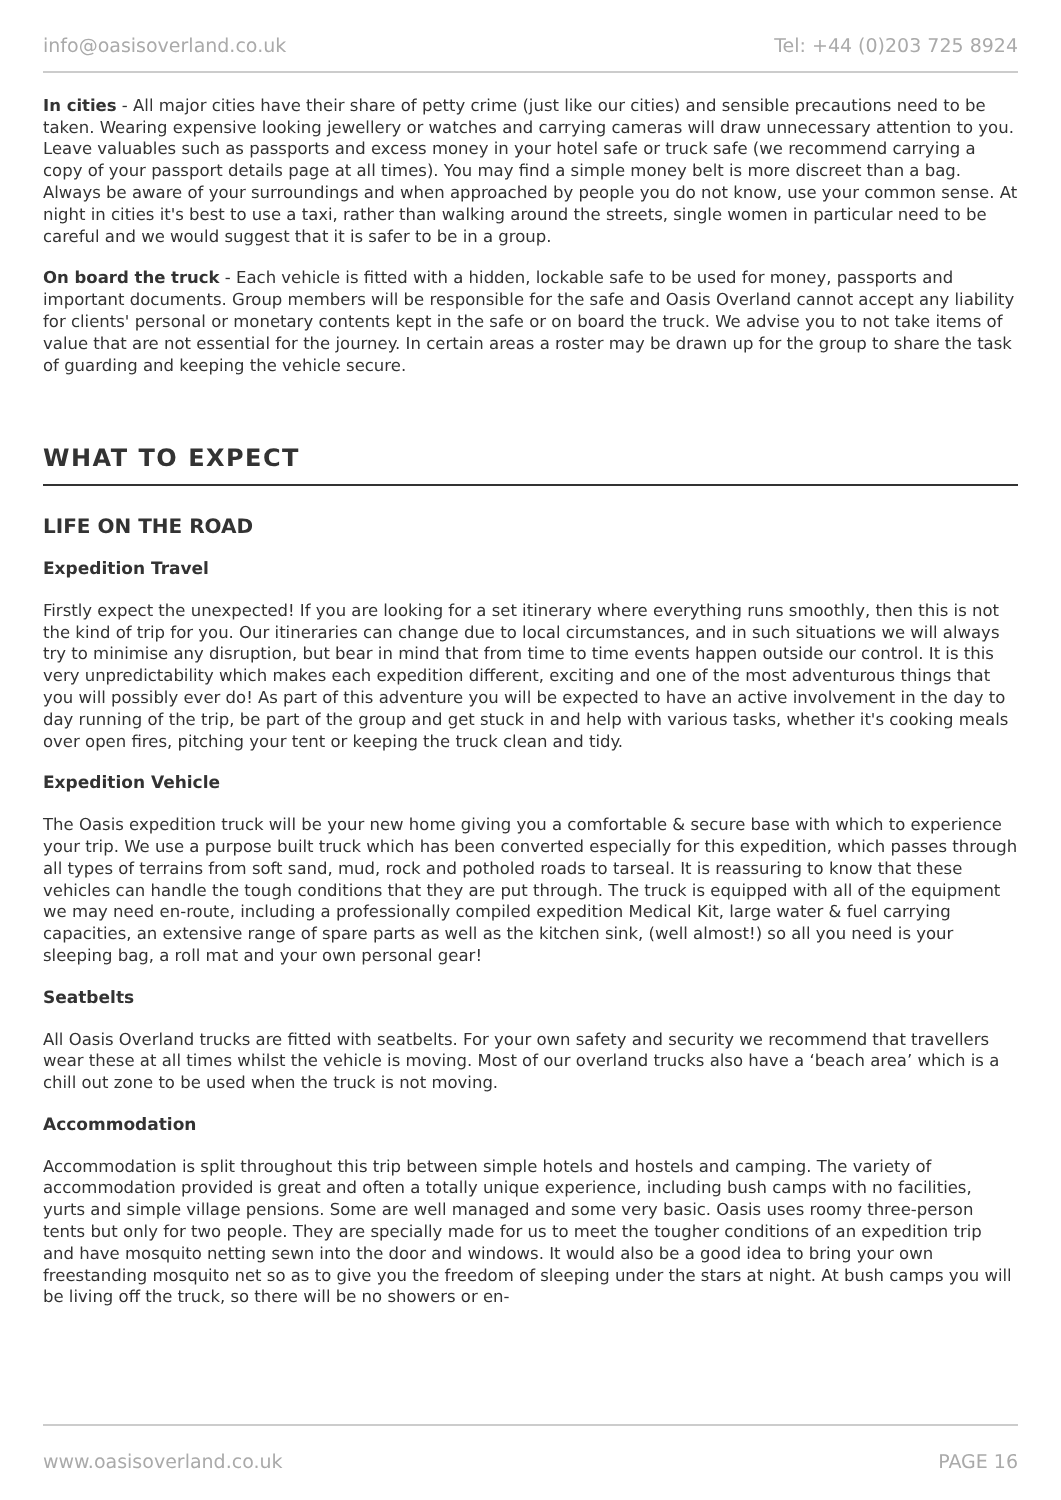info@oasisoverland.co.uk Tel: +44 (0)203 725 8924
In cities - All major cities have their share of petty crime (just like our cities) and sensible precautions need to be taken. Wearing expensive looking jewellery or watches and carrying cameras will draw unnecessary attention to you. Leave valuables such as passports and excess money in your hotel safe or truck safe (we recommend carrying a copy of your passport details page at all times). You may find a simple money belt is more discreet than a bag. Always be aware of your surroundings and when approached by people you do not know, use your common sense. At night in cities it's best to use a taxi, rather than walking around the streets, single women in particular need to be careful and we would suggest that it is safer to be in a group.
On board the truck - Each vehicle is fitted with a hidden, lockable safe to be used for money, passports and important documents. Group members will be responsible for the safe and Oasis Overland cannot accept any liability for clients' personal or monetary contents kept in the safe or on board the truck. We advise you to not take items of value that are not essential for the journey. In certain areas a roster may be drawn up for the group to share the task of guarding and keeping the vehicle secure.
WHAT TO EXPECT
LIFE ON THE ROAD
Expedition Travel
Firstly expect the unexpected! If you are looking for a set itinerary where everything runs smoothly, then this is not the kind of trip for you. Our itineraries can change due to local circumstances, and in such situations we will always try to minimise any disruption, but bear in mind that from time to time events happen outside our control. It is this very unpredictability which makes each expedition different, exciting and one of the most adventurous things that you will possibly ever do! As part of this adventure you will be expected to have an active involvement in the day to day running of the trip, be part of the group and get stuck in and help with various tasks, whether it's cooking meals over open fires, pitching your tent or keeping the truck clean and tidy.
Expedition Vehicle
The Oasis expedition truck will be your new home giving you a comfortable & secure base with which to experience your trip. We use a purpose built truck which has been converted especially for this expedition, which passes through all types of terrains from soft sand, mud, rock and potholed roads to tarseal. It is reassuring to know that these vehicles can handle the tough conditions that they are put through. The truck is equipped with all of the equipment we may need en-route, including a professionally compiled expedition Medical Kit, large water & fuel carrying capacities, an extensive range of spare parts as well as the kitchen sink, (well almost!) so all you need is your sleeping bag, a roll mat and your own personal gear!
Seatbelts
All Oasis Overland trucks are fitted with seatbelts. For your own safety and security we recommend that travellers wear these at all times whilst the vehicle is moving. Most of our overland trucks also have a ‘beach area’ which is a chill out zone to be used when the truck is not moving.
Accommodation
Accommodation is split throughout this trip between simple hotels and hostels and camping. The variety of accommodation provided is great and often a totally unique experience, including bush camps with no facilities, yurts and simple village pensions. Some are well managed and some very basic. Oasis uses roomy three-person tents but only for two people. They are specially made for us to meet the tougher conditions of an expedition trip and have mosquito netting sewn into the door and windows. It would also be a good idea to bring your own freestanding mosquito net so as to give you the freedom of sleeping under the stars at night. At bush camps you will be living off the truck, so there will be no showers or en-
www.oasisoverland.co.uk PAGE 16